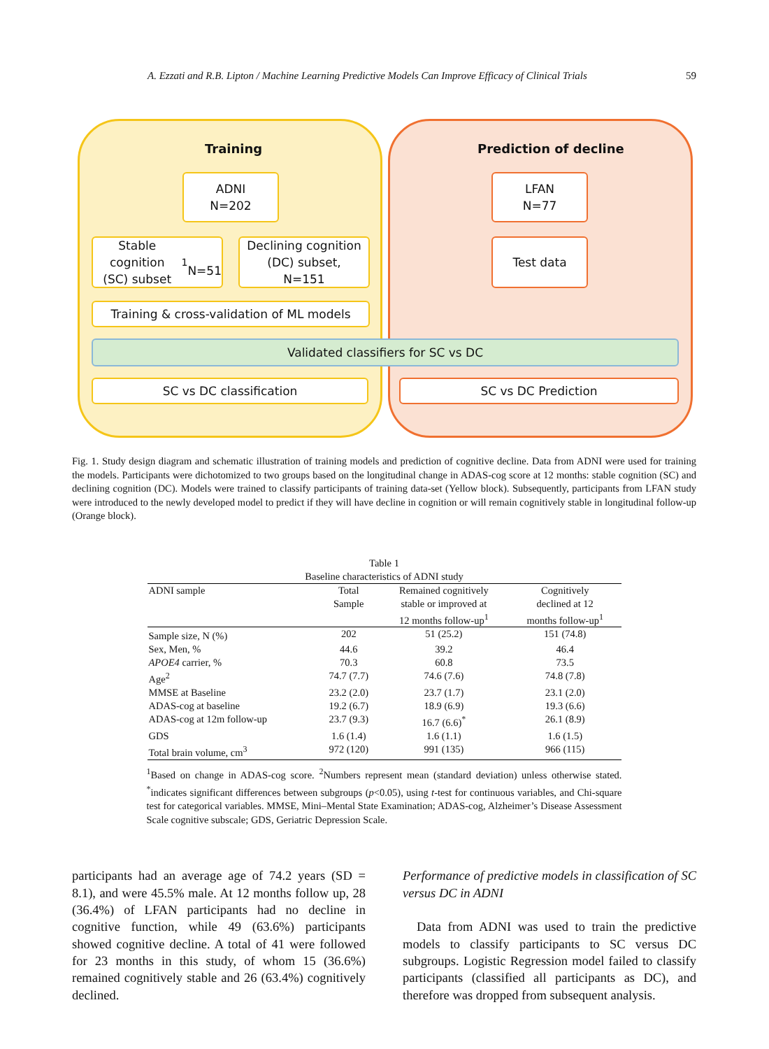A. Ezzati and R.B. Lipton / Machine Learning Predictive Models Can Improve Efficacy of Clinical Trials 59
Training Prediction of decline
ADNI
N=202
LFAN
N=77
Stable cognition
(SC) subset<sup>1</sup>
N=51
Declining cognition
(DC) subset,
N=151
Test data
Training & cross-validation of ML models
Validated classifiers for SC vs DC
SC vs DC classification SC vs DC Prediction
Fig. 1. Study design diagram and schematic illustration of training models and prediction of cognitive decline. Data from ADNI were used for training the models. Participants were dichotomized to two groups based on the longitudinal change in ADAS-cog score at 12 months: stable cognition (SC) and declining cognition (DC). Models were trained to classify participants of training data-set (Yellow block). Subsequently, participants from LFAN study were introduced to the newly developed model to predict if they will have decline in cognition or will remain cognitively stable in longitudinal follow-up (Orange block).
Table 1
Baseline characteristics of ADNI study
| ADNI sample | Total Sample | Remained cognitively stable or improved at 12 months follow-up<sup>1</sup> | Cognitively declined at 12 months follow-up<sup>1</sup> |
| --- | --- | --- | --- |
| Sample size, N (%) | 202 | 51 (25.2) | 151 (74.8) |
| Sex, Men, % | 44.6 | 39.2 | 46.4 |
| APOE4 carrier, % | 70.3 | 60.8 | 73.5 |
| Age<sup>2</sup> | 74.7 (7.7) | 74.6 (7.6) | 74.8 (7.8) |
| MMSE at Baseline | 23.2 (2.0) | 23.7 (1.7) | 23.1 (2.0) |
| ADAS-cog at baseline | 19.2 (6.7) | 18.9 (6.9) | 19.3 (6.6) |
| ADAS-cog at 12m follow-up | 23.7 (9.3) | 16.7 (6.6)<sup>*</sup> | 26.1 (8.9) |
| GDS | 1.6 (1.4) | 1.6 (1.1) | 1.6 (1.5) |
| Total brain volume, cm<sup>3</sup> | 972 (120) | 991 (135) | 966 (115) |
<sup>1</sup> Based on change in ADAS-cog score. <sup>2</sup>Numbers represent mean (standard deviation) unless otherwise stated. <sup>*</sup>indicates significant differences between subgroups (p<0.05), using t-test for continuous variables, and Chi-square test for categorical variables. MMSE, Mini–Mental State Examination; ADAS-cog, Alzheimer’s Disease Assessment Scale cognitive subscale; GDS, Geriatric Depression Scale.
participants had an average age of 74.2 years (SD = 8.1), and were 45.5% male. At 12 months follow up, 28 (36.4%) of LFAN participants had no decline in cognitive function, while 49 (63.6%) participants showed cognitive decline. A total of 41 were followed for 23 months in this study, of whom 15 (36.6%) remained cognitively stable and 26 (63.4%) cognitively declined.
Performance of predictive models in classification of SC versus DC in ADNI
Data from ADNI was used to train the predictive models to classify participants to SC versus DC subgroups. Logistic Regression model failed to classify participants (classified all participants as DC), and therefore was dropped from subsequent analysis.